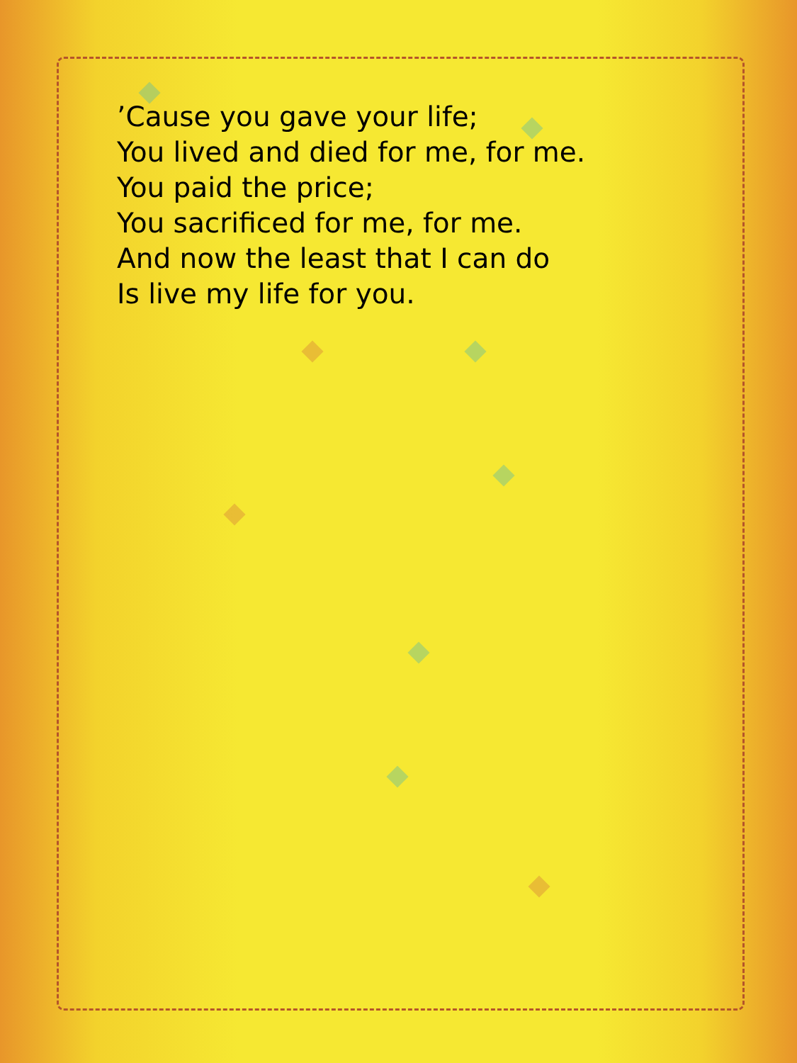’Cause you gave your life;
You lived and died for me, for me.
You paid the price;
You sacrificed for me, for me.
And now the least that I can do
Is live my life for you.